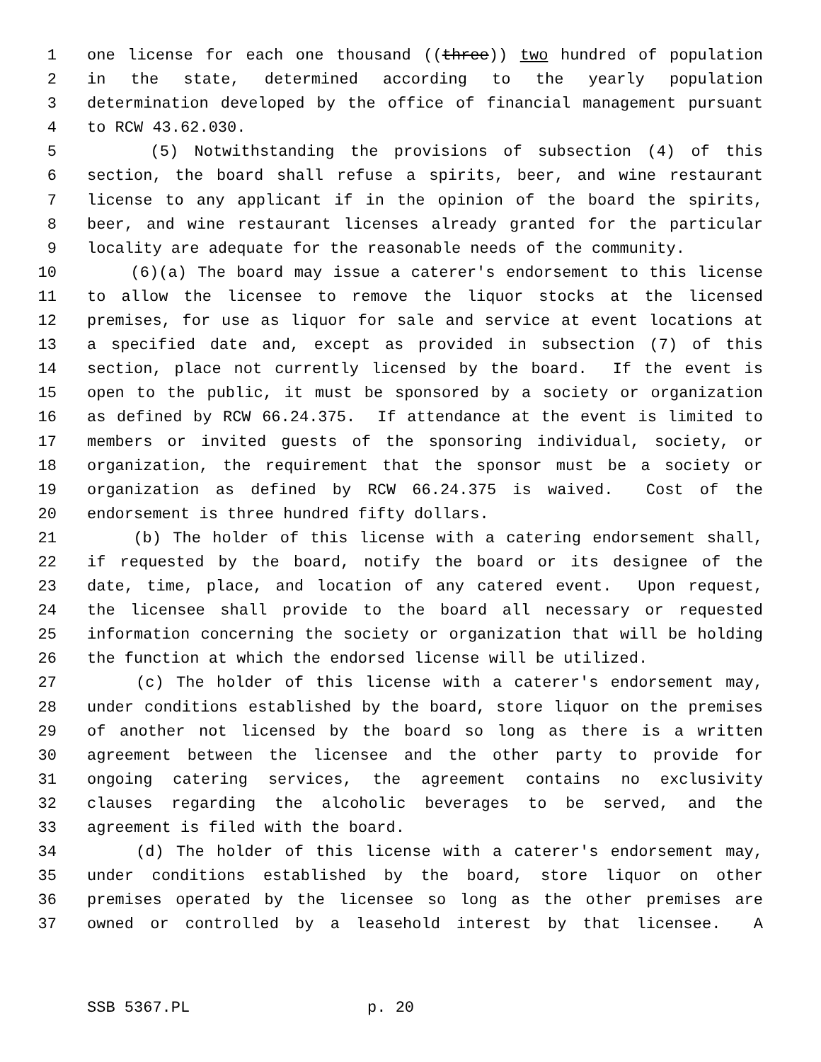1 one license for each one thousand ((three)) two hundred of population
2 in the state, determined according to the yearly population
3 determination developed by the office of financial management pursuant
4 to RCW 43.62.030.
5 (5) Notwithstanding the provisions of subsection (4) of this
6 section, the board shall refuse a spirits, beer, and wine restaurant
7 license to any applicant if in the opinion of the board the spirits,
8 beer, and wine restaurant licenses already granted for the particular
9 locality are adequate for the reasonable needs of the community.
10 (6)(a) The board may issue a caterer's endorsement to this license
11 to allow the licensee to remove the liquor stocks at the licensed
12 premises, for use as liquor for sale and service at event locations at
13 a specified date and, except as provided in subsection (7) of this
14 section, place not currently licensed by the board. If the event is
15 open to the public, it must be sponsored by a society or organization
16 as defined by RCW 66.24.375. If attendance at the event is limited to
17 members or invited guests of the sponsoring individual, society, or
18 organization, the requirement that the sponsor must be a society or
19 organization as defined by RCW 66.24.375 is waived. Cost of the
20 endorsement is three hundred fifty dollars.
21 (b) The holder of this license with a catering endorsement shall,
22 if requested by the board, notify the board or its designee of the
23 date, time, place, and location of any catered event. Upon request,
24 the licensee shall provide to the board all necessary or requested
25 information concerning the society or organization that will be holding
26 the function at which the endorsed license will be utilized.
27 (c) The holder of this license with a caterer's endorsement may,
28 under conditions established by the board, store liquor on the premises
29 of another not licensed by the board so long as there is a written
30 agreement between the licensee and the other party to provide for
31 ongoing catering services, the agreement contains no exclusivity
32 clauses regarding the alcoholic beverages to be served, and the
33 agreement is filed with the board.
34 (d) The holder of this license with a caterer's endorsement may,
35 under conditions established by the board, store liquor on other
36 premises operated by the licensee so long as the other premises are
37 owned or controlled by a leasehold interest by that licensee. A
SSB 5367.PL p. 20